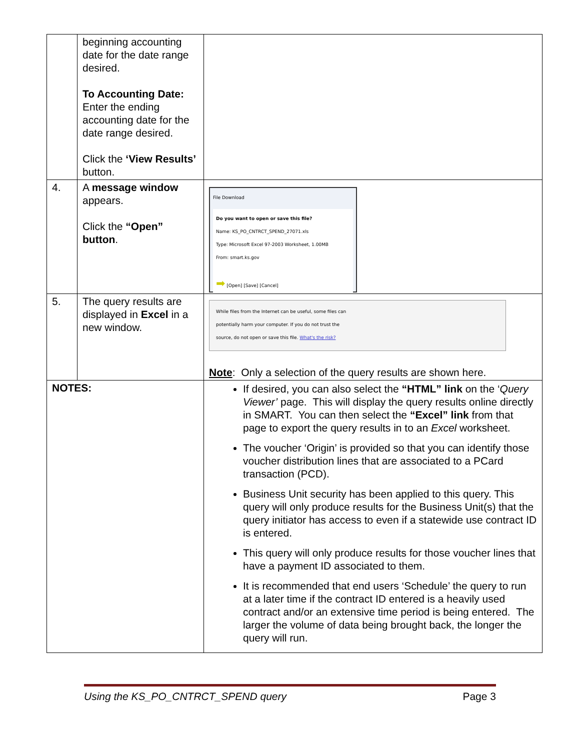| | beginning accounting date for the date range desired. To Accounting Date: Enter the ending accounting date for the date range desired. Click the ‘View Results’ button. | |
| 4. | A message window appears. Click the “Open” button . | File Download Do you want to open or save this file? Name: KS_PO_CNTRCT_SPEND_27071.xls Type: Microsoft Excel 97-2003 Worksheet, 1.00MB From: smart.ks.gov ➡ [Open] [Save] [Cancel] While files from the Internet can be useful, some files can potentially harm your computer. If you do not trust the source, do not open or save this file. What's the risk? |
| 5. | The query results are displayed in Excel in a new window. | Note : Only a selection of the query results are shown here. |
| NOTES: | | If desired, you can also select the “HTML” link on the ‘ Query Viewer’ page. This will display the query results online directly in SMART. You can then select the “Excel” link from that page to export the query results in to an Excel worksheet. The voucher ‘Origin’ is provided so that you can identify those voucher distribution lines that are associated to a PCard transaction (PCD). Business Unit security has been applied to this query. This query will only produce results for the Business Unit(s) that the query initiator has access to even if a statewide use contract ID is entered. This query will only produce results for those voucher lines that have a payment ID associated to them. It is recommended that end users ‘Schedule’ the query to run at a later time if the contract ID entered is a heavily used contract and/or an extensive time period is being entered. The larger the volume of data being brought back, the longer the query will run. |
Using the KS_PO_CNTRCT_SPEND query Page 3